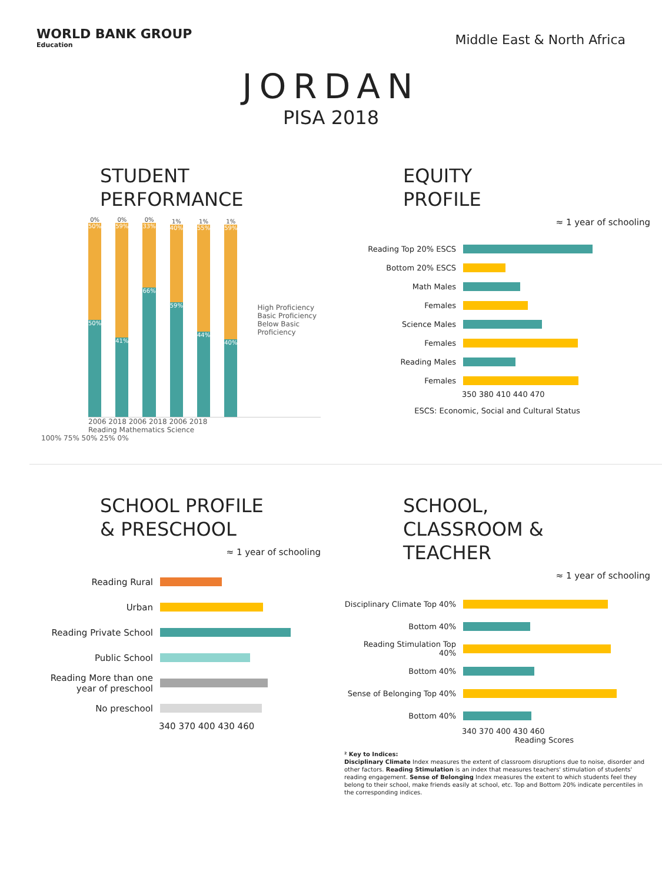WORLD BANK GROUP
Education
Middle East & North Africa
JORDAN
PISA 2018
STUDENT
PERFORMANCE
0%
50%
50%
0%
59%
41%
0%
33%
66%
1%
40%
59%
1%
55%
44%
1%
59%
40%
High Proficiency
Basic Proficiency
Below Basic Proficiency
2006 2018 2006 2018 2006 2018
Reading Mathematics Science
100% 75% 50% 25% 0%
EQUITY
PROFILE
≈ 1 year of schooling
Reading Top 20% ESCS
Bottom 20% ESCS
Math Males
Females
Science Males
Females
Reading Males
Females
350 380 410 440 470
ESCS: Economic, Social and Cultural Status
SCHOOL PROFILE
& PRESCHOOL
≈ 1 year of schooling
Reading Rural
Urban
Reading Private School
Public School
Reading More than one year of preschool
No preschool
340 370 400 430 460
SCHOOL,
CLASSROOM &
TEACHER
≈ 1 year of schooling
Disciplinary Climate Top 40%
Bottom 40%
Reading Stimulation Top 40%
Bottom 40%
Sense of Belonging Top 40%
Bottom 40%
340 370 400 430 460
Reading Scores
² Key to Indices:
Disciplinary Climate Index measures the extent of classroom disruptions due to noise, disorder and other factors. Reading Stimulation is an index that measures teachers' stimulation of students' reading engagement. Sense of Belonging Index measures the extent to which students feel they belong to their school, make friends easily at school, etc. Top and Bottom 20% indicate percentiles in the corresponding indices.